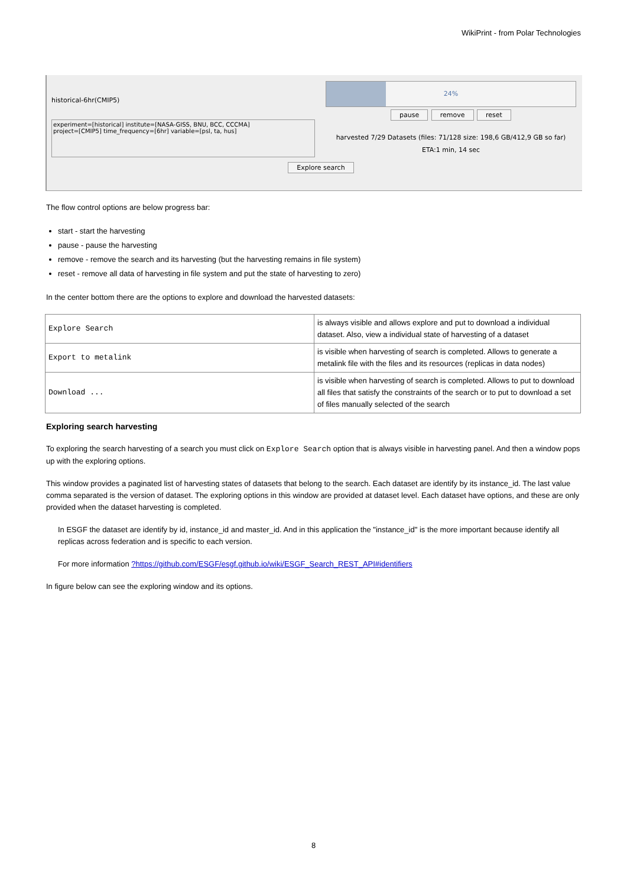WikiPrint - from Polar Technologies
historical-6hr(CMIP5)
experiment=[historical] institute=[NASA-GISS, BNU, BCC, CCCMA]
project=[CMIP5] time_frequency=[6hr] variable=[psl, ta, hus]
24%
pause remove reset
harvested 7/29 Datasets (files: 71/128 size: 198,6 GB/412,9 GB so far)
ETA:1 min, 14 sec
Explore search
The flow control options are below progress bar:
start - start the harvesting
pause - pause the harvesting
remove - remove the search and its harvesting (but the harvesting remains in file system)
reset - remove all data of harvesting in file system and put the state of harvesting to zero)
In the center bottom there are the options to explore and download the harvested datasets:
| Explore Search | is always visible and allows explore and put to download a individual dataset. Also, view a individual state of harvesting of a dataset |
| Export to metalink | is visible when harvesting of search is completed. Allows to generate a metalink file with the files and its resources (replicas in data nodes) |
| Download ... | is visible when harvesting of search is completed. Allows to put to download all files that satisfy the constraints of the search or to put to download a set of files manually selected of the search |
Exploring search harvesting
To exploring the search harvesting of a search you must click on Explore Search option that is always visible in harvesting panel. And then a window pops up with the exploring options.
This window provides a paginated list of harvesting states of datasets that belong to the search. Each dataset are identify by its instance_id. The last value comma separated is the version of dataset. The exploring options in this window are provided at dataset level. Each dataset have options, and these are only provided when the dataset harvesting is completed.
In ESGF the dataset are identify by id, instance_id and master_id. And in this application the "instance_id" is the more important because identify all replicas across federation and is specific to each version.
For more information ?https://github.com/ESGF/esgf.github.io/wiki/ESGF_Search_REST_API#identifiers
In figure below can see the exploring window and its options.
8